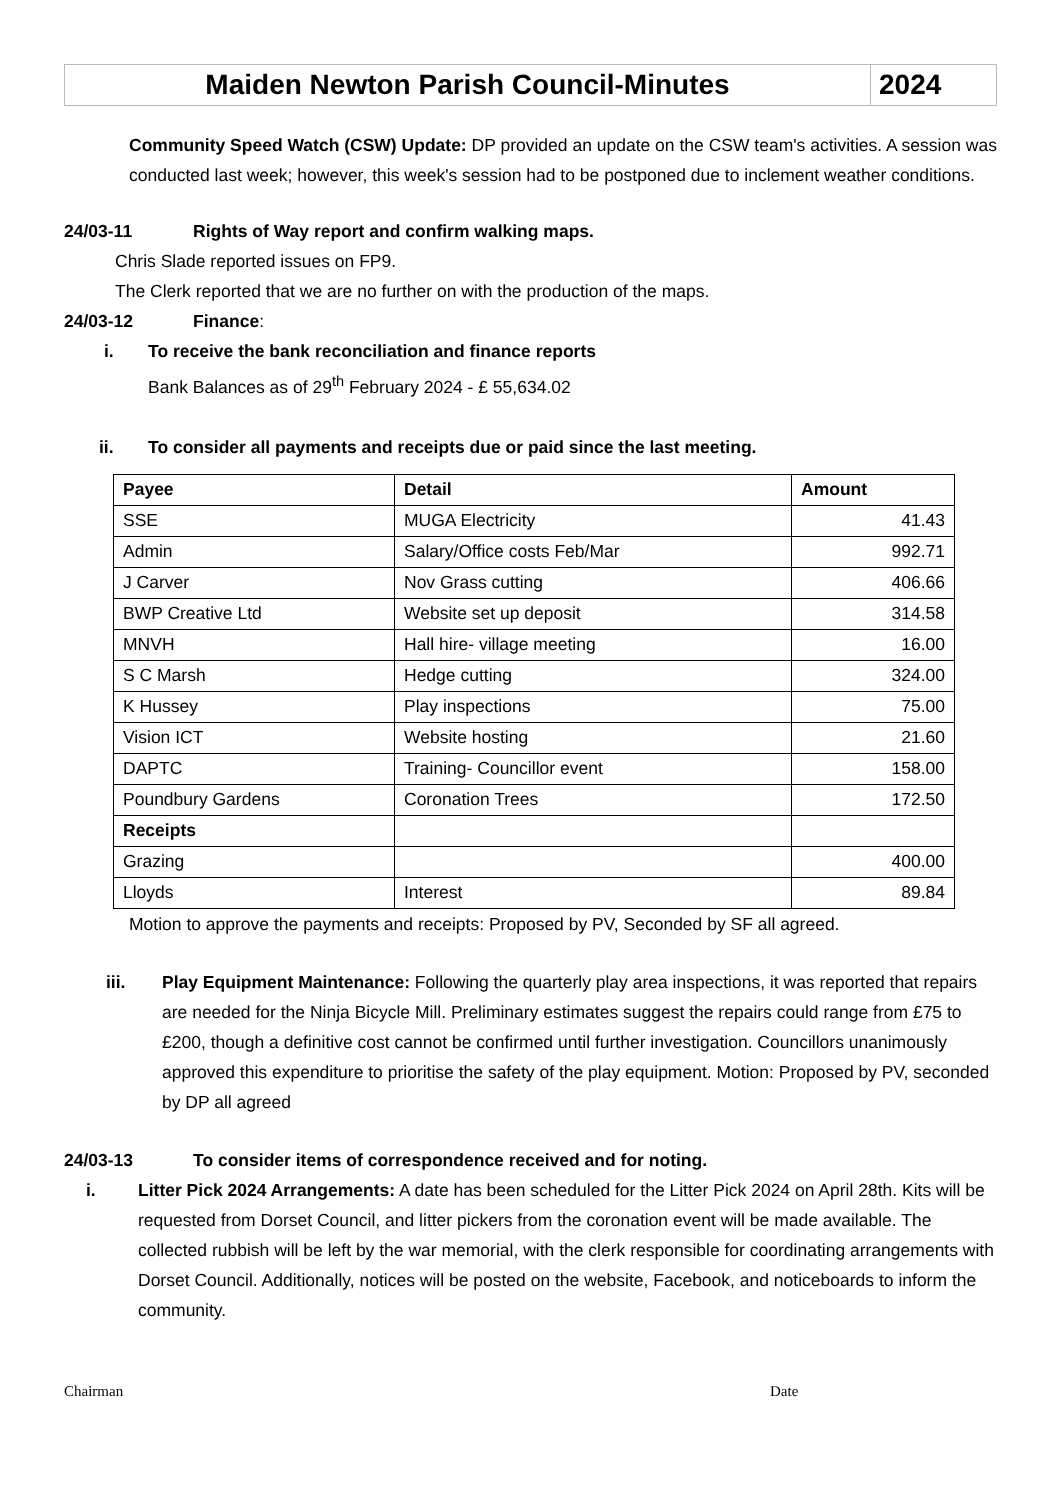Maiden Newton Parish Council-Minutes
2024
Community Speed Watch (CSW) Update: DP provided an update on the CSW team's activities. A session was conducted last week; however, this week's session had to be postponed due to inclement weather conditions.
24/03-11 Rights of Way report and confirm walking maps.
Chris Slade reported issues on FP9.
The Clerk reported that we are no further on with the production of the maps.
24/03-12 Finance:
i. To receive the bank reconciliation and finance reports
Bank Balances as of 29<sup>th</sup> February 2024 - £ 55,634.02
ii. To consider all payments and receipts due or paid since the last meeting.
| Payee | Detail | Amount |
| --- | --- | --- |
| SSE | MUGA Electricity | 41.43 |
| Admin | Salary/Office costs Feb/Mar | 992.71 |
| J Carver | Nov Grass cutting | 406.66 |
| BWP Creative Ltd | Website set up deposit | 314.58 |
| MNVH | Hall hire- village meeting | 16.00 |
| S C Marsh | Hedge cutting | 324.00 |
| K Hussey | Play inspections | 75.00 |
| Vision ICT | Website hosting | 21.60 |
| DAPTC | Training- Councillor event | 158.00 |
| Poundbury Gardens | Coronation Trees | 172.50 |
| Receipts | | |
| Grazing | | 400.00 |
| Lloyds | Interest | 89.84 |
Motion to approve the payments and receipts: Proposed by PV, Seconded by SF all agreed.
iii. Play Equipment Maintenance: Following the quarterly play area inspections, it was reported that repairs are needed for the Ninja Bicycle Mill. Preliminary estimates suggest the repairs could range from £75 to £200, though a definitive cost cannot be confirmed until further investigation. Councillors unanimously approved this expenditure to prioritise the safety of the play equipment. Motion: Proposed by PV, seconded by DP all agreed
24/03-13 To consider items of correspondence received and for noting.
i. Litter Pick 2024 Arrangements: A date has been scheduled for the Litter Pick 2024 on April 28th. Kits will be requested from Dorset Council, and litter pickers from the coronation event will be made available. The collected rubbish will be left by the war memorial, with the clerk responsible for coordinating arrangements with Dorset Council. Additionally, notices will be posted on the website, Facebook, and noticeboards to inform the community.
Chairman Date